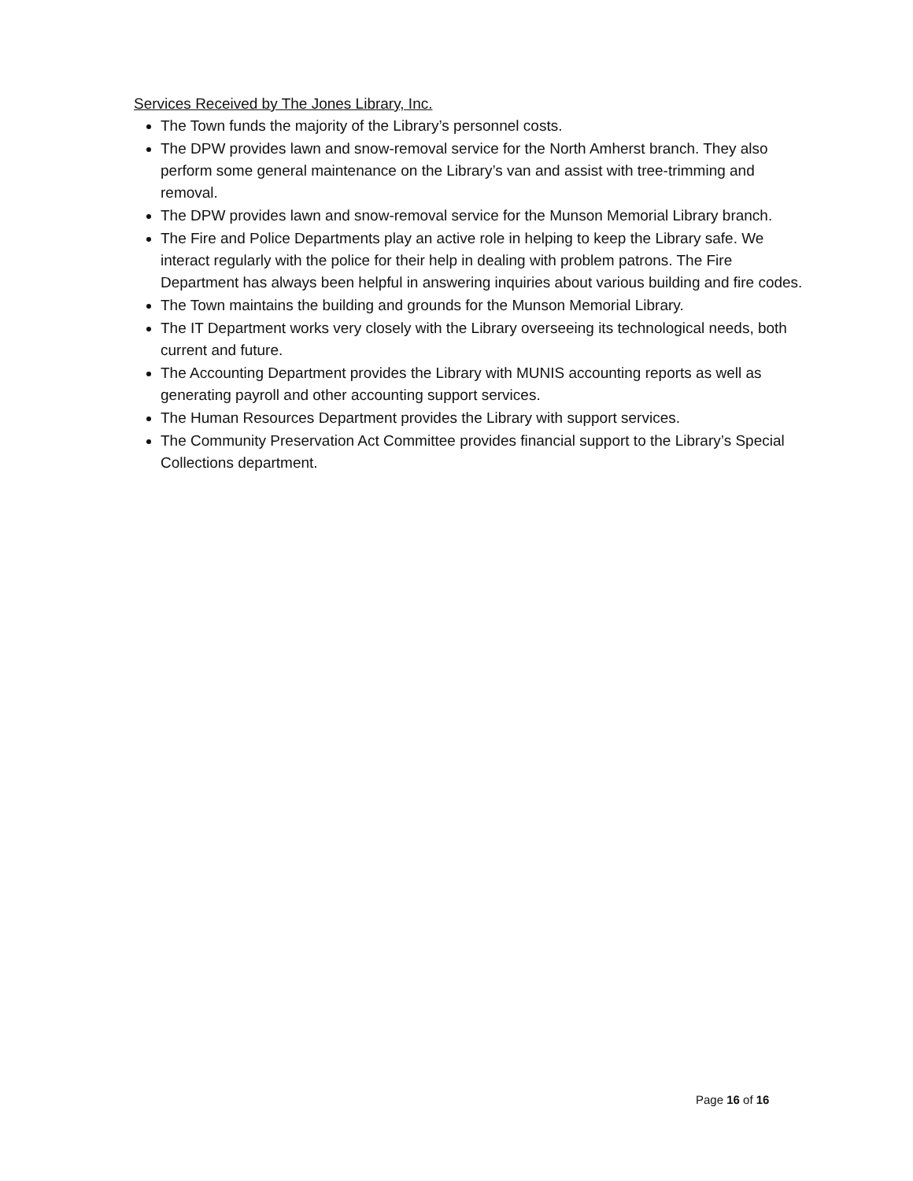Services Received by The Jones Library, Inc.
The Town funds the majority of the Library’s personnel costs.
The DPW provides lawn and snow-removal service for the North Amherst branch. They also perform some general maintenance on the Library’s van and assist with tree-trimming and removal.
The DPW provides lawn and snow-removal service for the Munson Memorial Library branch.
The Fire and Police Departments play an active role in helping to keep the Library safe. We interact regularly with the police for their help in dealing with problem patrons. The Fire Department has always been helpful in answering inquiries about various building and fire codes.
The Town maintains the building and grounds for the Munson Memorial Library.
The IT Department works very closely with the Library overseeing its technological needs, both current and future.
The Accounting Department provides the Library with MUNIS accounting reports as well as generating payroll and other accounting support services.
The Human Resources Department provides the Library with support services.
The Community Preservation Act Committee provides financial support to the Library’s Special Collections department.
Page 16 of 16